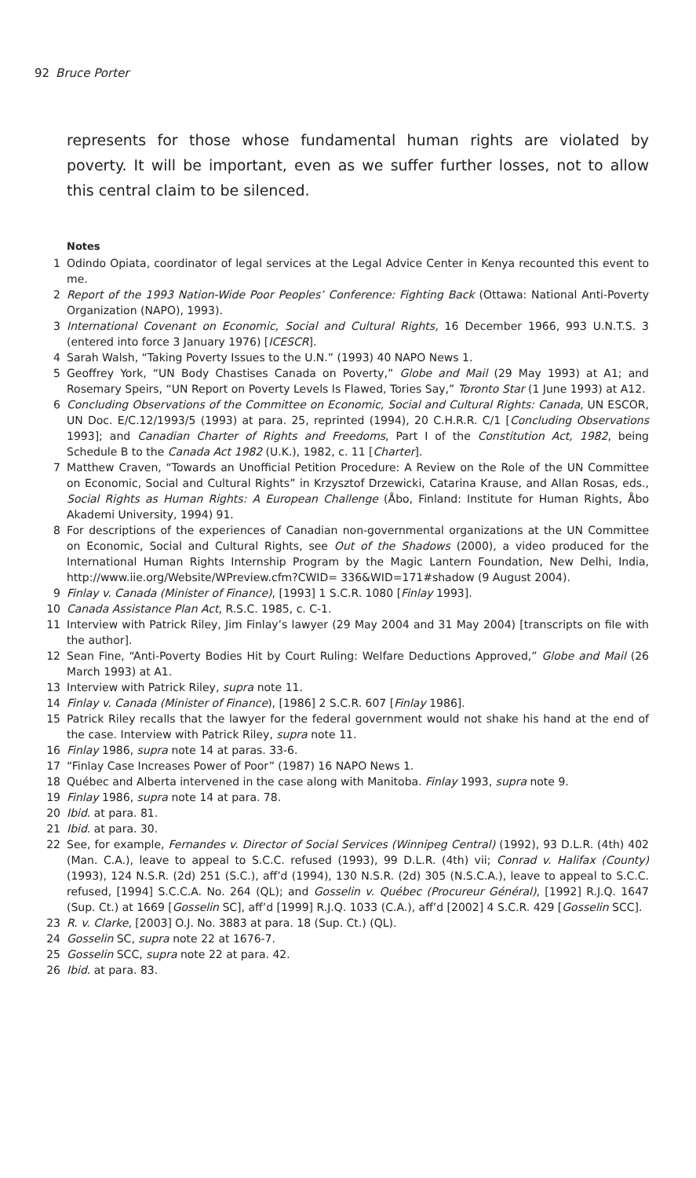92 Bruce Porter
represents for those whose fundamental human rights are violated by poverty. It will be important, even as we suffer further losses, not to allow this central claim to be silenced.
Notes
1 Odindo Opiata, coordinator of legal services at the Legal Advice Center in Kenya recounted this event to me.
2 Report of the 1993 Nation-Wide Poor Peoples’ Conference: Fighting Back (Ottawa: National Anti-Poverty Organization (NAPO), 1993).
3 International Covenant on Economic, Social and Cultural Rights, 16 December 1966, 993 U.N.T.S. 3 (entered into force 3 January 1976) [ICESCR].
4 Sarah Walsh, “Taking Poverty Issues to the U.N.” (1993) 40 NAPO News 1.
5 Geoffrey York, “UN Body Chastises Canada on Poverty,” Globe and Mail (29 May 1993) at A1; and Rosemary Speirs, “UN Report on Poverty Levels Is Flawed, Tories Say,” Toronto Star (1 June 1993) at A12.
6 Concluding Observations of the Committee on Economic, Social and Cultural Rights: Canada, UN ESCOR, UN Doc. E/C.12/1993/5 (1993) at para. 25, reprinted (1994), 20 C.H.R.R. C/1 [Concluding Observations 1993]; and Canadian Charter of Rights and Freedoms, Part I of the Constitution Act, 1982, being Schedule B to the Canada Act 1982 (U.K.), 1982, c. 11 [Charter].
7 Matthew Craven, “Towards an Unofficial Petition Procedure: A Review on the Role of the UN Committee on Economic, Social and Cultural Rights” in Krzysztof Drzewicki, Catarina Krause, and Allan Rosas, eds., Social Rights as Human Rights: A European Challenge (Åbo, Finland: Institute for Human Rights, Åbo Akademi University, 1994) 91.
8 For descriptions of the experiences of Canadian non-governmental organizations at the UN Committee on Economic, Social and Cultural Rights, see Out of the Shadows (2000), a video produced for the International Human Rights Internship Program by the Magic Lantern Foundation, New Delhi, India, http://www.iie.org/Website/WPreview.cfm?CWID= 336&WID=171#shadow (9 August 2004).
9 Finlay v. Canada (Minister of Finance), [1993] 1 S.C.R. 1080 [Finlay 1993].
10 Canada Assistance Plan Act, R.S.C. 1985, c. C-1.
11 Interview with Patrick Riley, Jim Finlay’s lawyer (29 May 2004 and 31 May 2004) [transcripts on file with the author].
12 Sean Fine, “Anti-Poverty Bodies Hit by Court Ruling: Welfare Deductions Approved,” Globe and Mail (26 March 1993) at A1.
13 Interview with Patrick Riley, supra note 11.
14 Finlay v. Canada (Minister of Finance), [1986] 2 S.C.R. 607 [Finlay 1986].
15 Patrick Riley recalls that the lawyer for the federal government would not shake his hand at the end of the case. Interview with Patrick Riley, supra note 11.
16 Finlay 1986, supra note 14 at paras. 33-6.
17 “Finlay Case Increases Power of Poor” (1987) 16 NAPO News 1.
18 Québec and Alberta intervened in the case along with Manitoba. Finlay 1993, supra note 9.
19 Finlay 1986, supra note 14 at para. 78.
20 Ibid. at para. 81.
21 Ibid. at para. 30.
22 See, for example, Fernandes v. Director of Social Services (Winnipeg Central) (1992), 93 D.L.R. (4th) 402 (Man. C.A.), leave to appeal to S.C.C. refused (1993), 99 D.L.R. (4th) vii; Conrad v. Halifax (County) (1993), 124 N.S.R. (2d) 251 (S.C.), aff’d (1994), 130 N.S.R. (2d) 305 (N.S.C.A.), leave to appeal to S.C.C. refused, [1994] S.C.C.A. No. 264 (QL); and Gosselin v. Québec (Procureur Général), [1992] R.J.Q. 1647 (Sup. Ct.) at 1669 [Gosselin SC], aff’d [1999] R.J.Q. 1033 (C.A.), aff’d [2002] 4 S.C.R. 429 [Gosselin SCC].
23 R. v. Clarke, [2003] O.J. No. 3883 at para. 18 (Sup. Ct.) (QL).
24 Gosselin SC, supra note 22 at 1676-7.
25 Gosselin SCC, supra note 22 at para. 42.
26 Ibid. at para. 83.